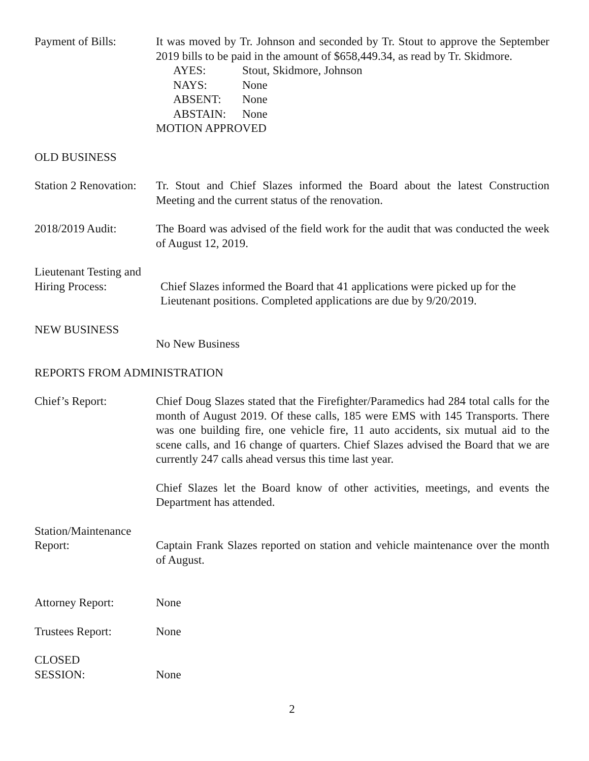Payment of Bills: It was moved by Tr. Johnson and seconded by Tr. Stout to approve the September 2019 bills to be paid in the amount of $658,449.34, as read by Tr. Skidmore.
| AYES: | Stout, Skidmore, Johnson |
| NAYS: | None |
| ABSENT: | None |
| ABSTAIN: | None |
MOTION APPROVED
OLD BUSINESS
Station 2 Renovation:
Tr. Stout and Chief Slazes informed the Board about the latest Construction Meeting and the current status of the renovation.
2018/2019 Audit: The Board was advised of the field work for the audit that was conducted the week of August 12, 2019.
Lieutenant Testing and
Hiring Process:
Chief Slazes informed the Board that 41 applications were picked up for the Lieutenant positions. Completed applications are due by 9/20/2019.
NEW BUSINESS
No New Business
REPORTS FROM ADMINISTRATION
Chief’s Report: Chief Doug Slazes stated that the Firefighter/Paramedics had 284 total calls for the month of August 2019. Of these calls, 185 were EMS with 145 Transports. There was one building fire, one vehicle fire, 11 auto accidents, six mutual aid to the scene calls, and 16 change of quarters. Chief Slazes advised the Board that we are currently 247 calls ahead versus this time last year.
Chief Slazes let the Board know of other activities, meetings, and events the Department has attended.
Station/Maintenance
Report:
Captain Frank Slazes reported on station and vehicle maintenance over the month of August.
Attorney Report: None
Trustees Report: None
CLOSED
SESSION:
None
2